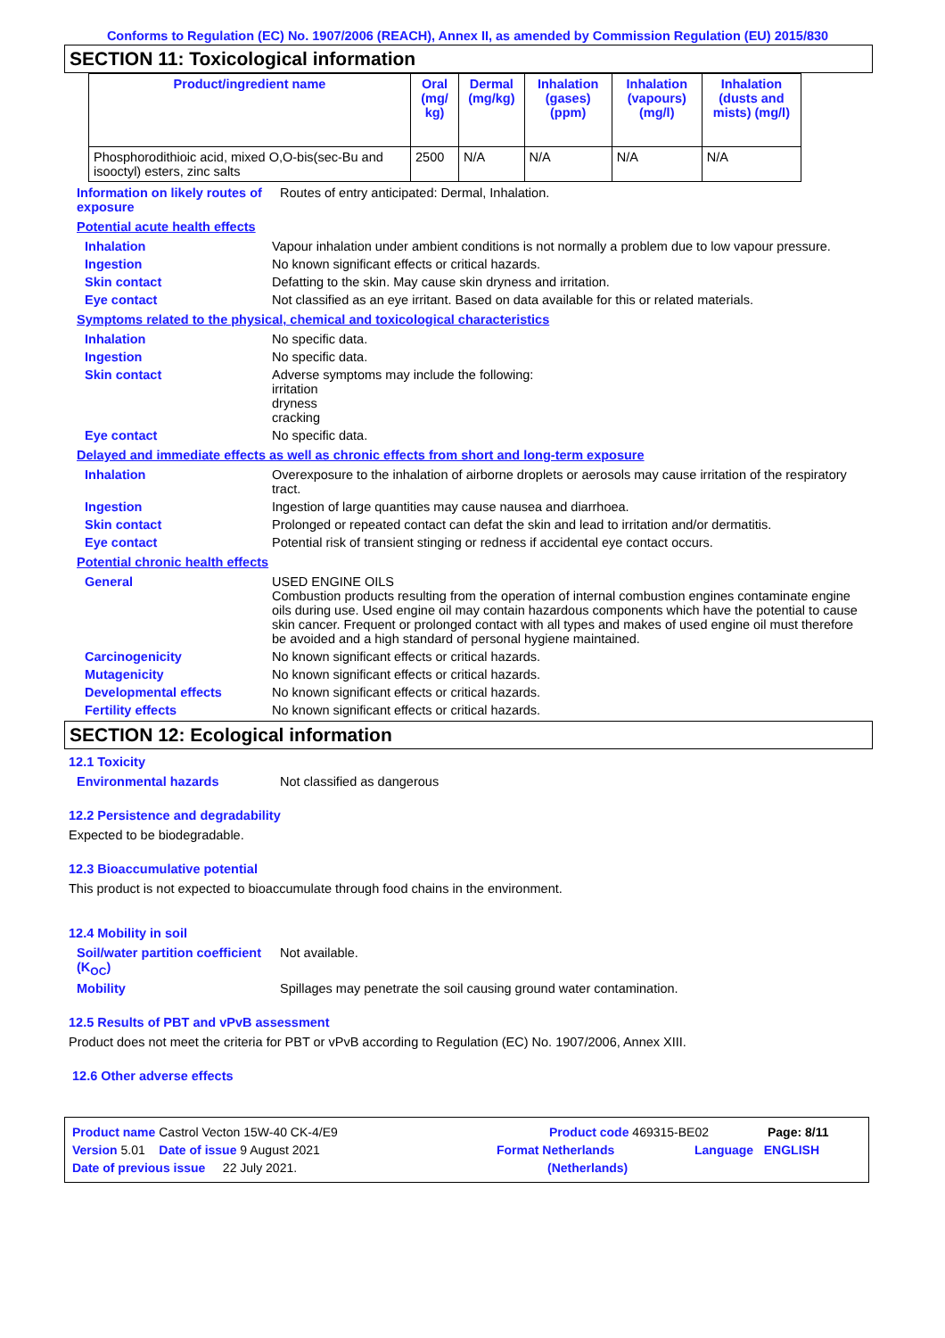Conforms to Regulation (EC) No. 1907/2006 (REACH), Annex II, as amended by Commission Regulation (EU) 2015/830
SECTION 11: Toxicological information
| Product/ingredient name | Oral (mg/ kg) | Dermal (mg/kg) | Inhalation (gases) (ppm) | Inhalation (vapours) (mg/l) | Inhalation (dusts and mists) (mg/l) |
| --- | --- | --- | --- | --- | --- |
| Phosphorodithioic acid, mixed O,O-bis(sec-Bu and isooctyl) esters, zinc salts | 2500 | N/A | N/A | N/A | N/A |
Information on likely routes of exposure
Routes of entry anticipated: Dermal, Inhalation.
Potential acute health effects
Inhalation Vapour inhalation under ambient conditions is not normally a problem due to low vapour pressure.
Ingestion No known significant effects or critical hazards.
Skin contact Defatting to the skin. May cause skin dryness and irritation.
Eye contact Not classified as an eye irritant. Based on data available for this or related materials.
Symptoms related to the physical, chemical and toxicological characteristics
Inhalation No specific data.
Ingestion No specific data.
Skin contact Adverse symptoms may include the following:
irritation
dryness
cracking
Eye contact No specific data.
Delayed and immediate effects as well as chronic effects from short and long-term exposure
Inhalation Overexposure to the inhalation of airborne droplets or aerosols may cause irritation of the respiratory tract.
Ingestion Ingestion of large quantities may cause nausea and diarrhoea.
Skin contact Prolonged or repeated contact can defat the skin and lead to irritation and/or dermatitis.
Eye contact Potential risk of transient stinging or redness if accidental eye contact occurs.
Potential chronic health effects
General USED ENGINE OILS
Combustion products resulting from the operation of internal combustion engines contaminate engine oils during use. Used engine oil may contain hazardous components which have the potential to cause skin cancer. Frequent or prolonged contact with all types and makes of used engine oil must therefore be avoided and a high standard of personal hygiene maintained.
Carcinogenicity No known significant effects or critical hazards.
Mutagenicity No known significant effects or critical hazards.
Developmental effects No known significant effects or critical hazards.
Fertility effects No known significant effects or critical hazards.
SECTION 12: Ecological information
12.1 Toxicity
Environmental hazards Not classified as dangerous
12.2 Persistence and degradability
Expected to be biodegradable.
12.3 Bioaccumulative potential
This product is not expected to bioaccumulate through food chains in the environment.
12.4 Mobility in soil
Soil/water partition coefficient (K<sub>OC</sub>)
Not available.
Mobility Spillages may penetrate the soil causing ground water contamination.
12.5 Results of PBT and vPvB assessment
Product does not meet the criteria for PBT or vPvB according to Regulation (EC) No. 1907/2006, Annex XIII.
12.6 Other adverse effects
Product name Castrol Vecton 15W-40 CK-4/E9 Product code 469315-BE02 Page: 8/11
Version 5.01 Date of issue 9 August 2021 Format Netherlands Language ENGLISH
Date of previous issue 22 July 2021. (Netherlands)